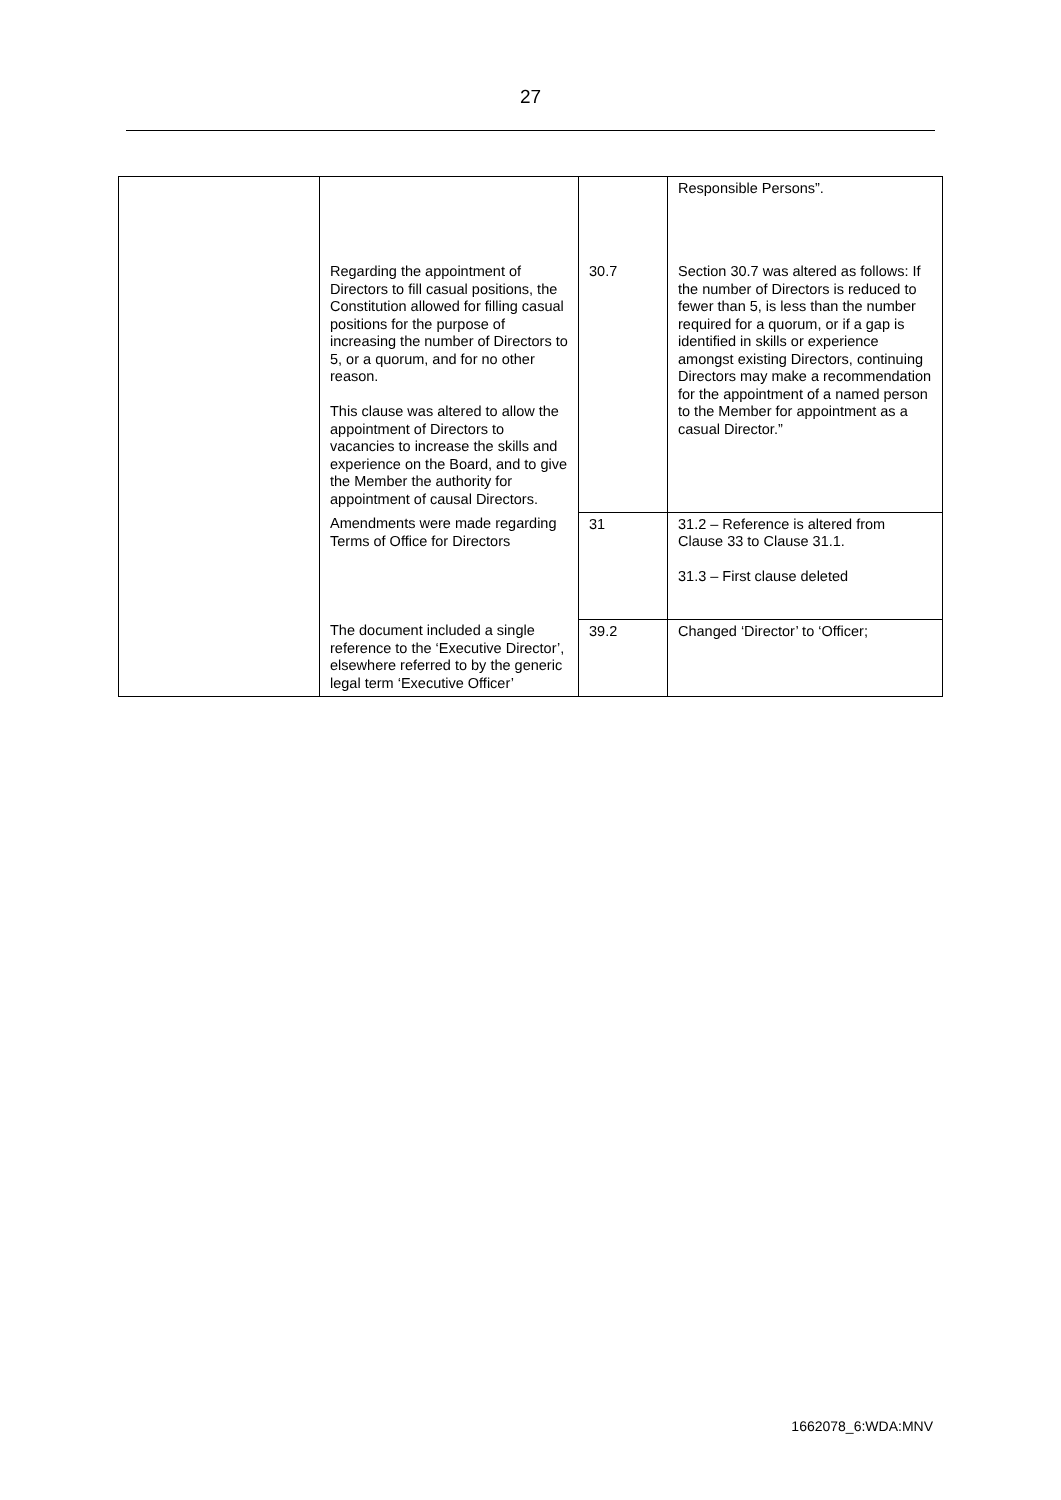27
| | | | Responsible Persons”. |
| | Regarding the appointment of Directors to fill casual positions, the Constitution allowed for filling casual positions for the purpose of increasing the number of Directors to 5, or a quorum, and for no other reason. This clause was altered to allow the appointment of Directors to vacancies to increase the skills and experience on the Board, and to give the Member the authority for appointment of causal Directors. | 30.7 | Section 30.7 was altered as follows: If the number of Directors is reduced to fewer than 5, is less than the number required for a quorum, or if a gap is identified in skills or experience amongst existing Directors, continuing Directors may make a recommendation for the appointment of a named person to the Member for appointment as a casual Director.” |
| | Amendments were made regarding Terms of Office for Directors | 31 | 31.2 – Reference is altered from Clause 33 to Clause 31.1. 31.3 – First clause deleted |
| | The document included a single reference to the ‘Executive Director’, elsewhere referred to by the generic legal term ‘Executive Officer’ | 39.2 | Changed ‘Director’ to ‘Officer; |
1662078_6:WDA:MNV